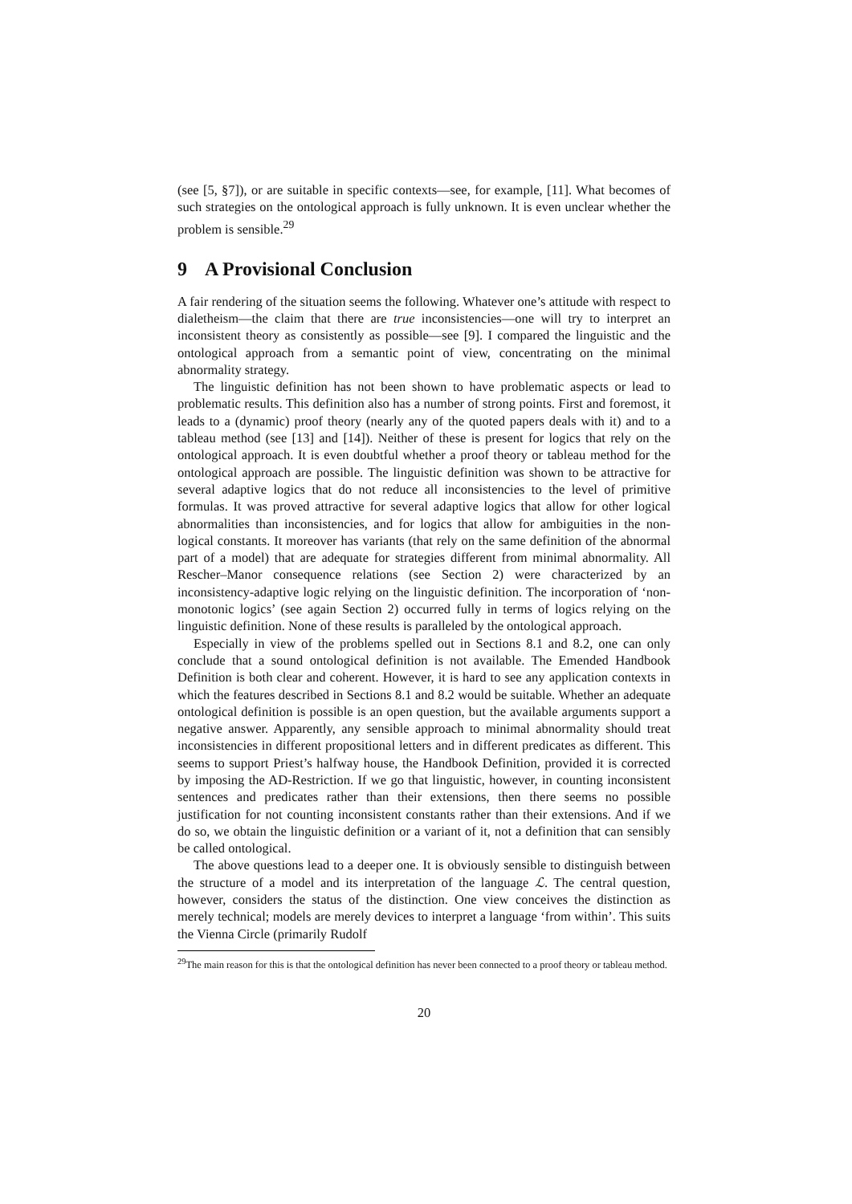(see [5, §7]), or are suitable in specific contexts—see, for example, [11]. What becomes of such strategies on the ontological approach is fully unknown. It is even unclear whether the problem is sensible.<sup>29</sup>
9 A Provisional Conclusion
A fair rendering of the situation seems the following. Whatever one’s attitude with respect to dialetheism—the claim that there are true inconsistencies—one will try to interpret an inconsistent theory as consistently as possible—see [9]. I compared the linguistic and the ontological approach from a semantic point of view, concentrating on the minimal abnormality strategy.
The linguistic definition has not been shown to have problematic aspects or lead to problematic results. This definition also has a number of strong points. First and foremost, it leads to a (dynamic) proof theory (nearly any of the quoted papers deals with it) and to a tableau method (see [13] and [14]). Neither of these is present for logics that rely on the ontological approach. It is even doubtful whether a proof theory or tableau method for the ontological approach are possible. The linguistic definition was shown to be attractive for several adaptive logics that do not reduce all inconsistencies to the level of primitive formulas. It was proved attractive for several adaptive logics that allow for other logical abnormalities than inconsistencies, and for logics that allow for ambiguities in the non-logical constants. It moreover has variants (that rely on the same definition of the abnormal part of a model) that are adequate for strategies different from minimal abnormality. All Rescher–Manor consequence relations (see Section 2) were characterized by an inconsistency-adaptive logic relying on the linguistic definition. The incorporation of ‘non-monotonic logics’ (see again Section 2) occurred fully in terms of logics relying on the linguistic definition. None of these results is paralleled by the ontological approach.
Especially in view of the problems spelled out in Sections 8.1 and 8.2, one can only conclude that a sound ontological definition is not available. The Emended Handbook Definition is both clear and coherent. However, it is hard to see any application contexts in which the features described in Sections 8.1 and 8.2 would be suitable. Whether an adequate ontological definition is possible is an open question, but the available arguments support a negative answer. Apparently, any sensible approach to minimal abnormality should treat inconsistencies in different propositional letters and in different predicates as different. This seems to support Priest’s halfway house, the Handbook Definition, provided it is corrected by imposing the AD-Restriction. If we go that linguistic, however, in counting inconsistent sentences and predicates rather than their extensions, then there seems no possible justification for not counting inconsistent constants rather than their extensions. And if we do so, we obtain the linguistic definition or a variant of it, not a definition that can sensibly be called ontological.
The above questions lead to a deeper one. It is obviously sensible to distinguish between the structure of a model and its interpretation of the language ℒ. The central question, however, considers the status of the distinction. One view conceives the distinction as merely technical; models are merely devices to interpret a language ‘from within’. This suits the Vienna Circle (primarily Rudolf
<sup>29</sup> The main reason for this is that the ontological definition has never been connected to a proof theory or tableau method.
20